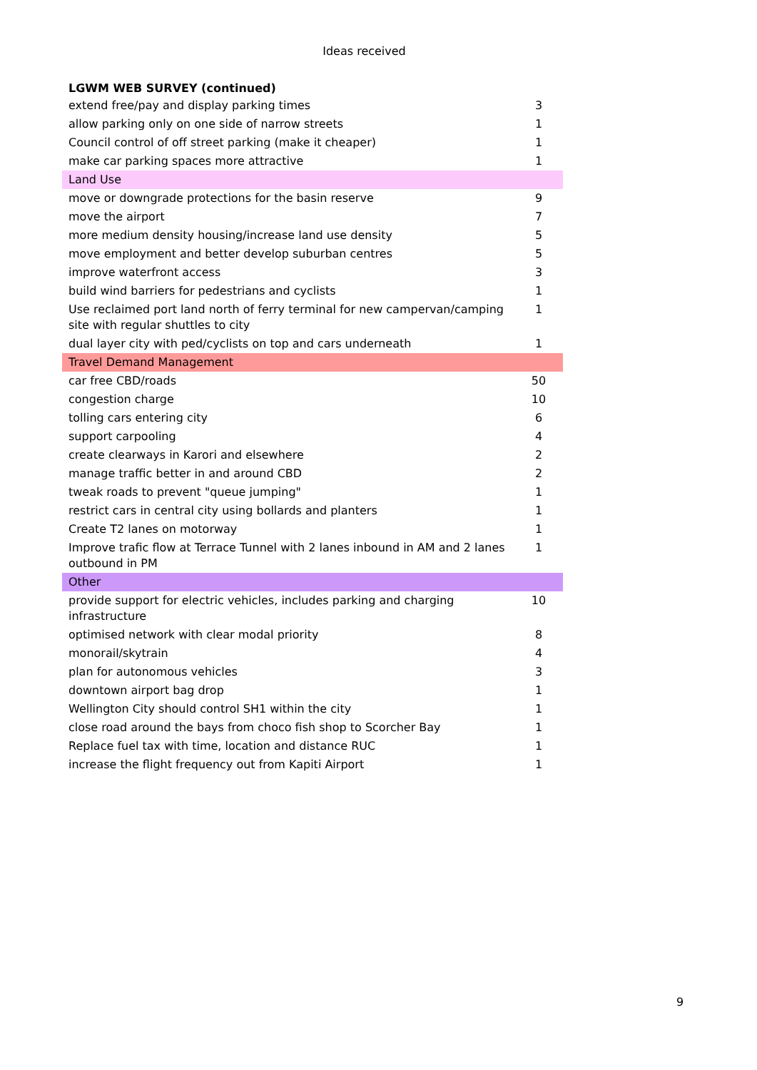Ideas received
| LGWM WEB SURVEY (continued) | |
| extend free/pay and display parking times | 3 |
| allow parking only on one side of narrow streets | 1 |
| Council control of off street parking (make it cheaper) | 1 |
| make car parking spaces more attractive | 1 |
| Land Use | |
| move or downgrade protections for the basin reserve | 9 |
| move the airport | 7 |
| more medium density housing/increase land use density | 5 |
| move employment and better develop suburban centres | 5 |
| improve waterfront access | 3 |
| build wind barriers for pedestrians and cyclists | 1 |
| Use reclaimed port land north of ferry terminal for new campervan/camping site with regular shuttles to city | 1 |
| dual layer city with ped/cyclists on top and cars underneath | 1 |
| Travel Demand Management | |
| car free CBD/roads | 50 |
| congestion charge | 10 |
| tolling cars entering city | 6 |
| support carpooling | 4 |
| create clearways in Karori and elsewhere | 2 |
| manage traffic better in and around CBD | 2 |
| tweak roads to prevent "queue jumping" | 1 |
| restrict cars in central city using bollards and planters | 1 |
| Create T2 lanes on motorway | 1 |
| Improve trafic flow at Terrace Tunnel with 2 lanes inbound in AM and 2 lanes outbound in PM | 1 |
| Other | |
| provide support for electric vehicles, includes parking and charging infrastructure | 10 |
| optimised network with clear modal priority | 8 |
| monorail/skytrain | 4 |
| plan for autonomous vehicles | 3 |
| downtown airport bag drop | 1 |
| Wellington City should control SH1 within the city | 1 |
| close road around the bays from choco fish shop to Scorcher Bay | 1 |
| Replace fuel tax with time, location and distance RUC | 1 |
| increase the flight frequency out from Kapiti Airport | 1 |
9